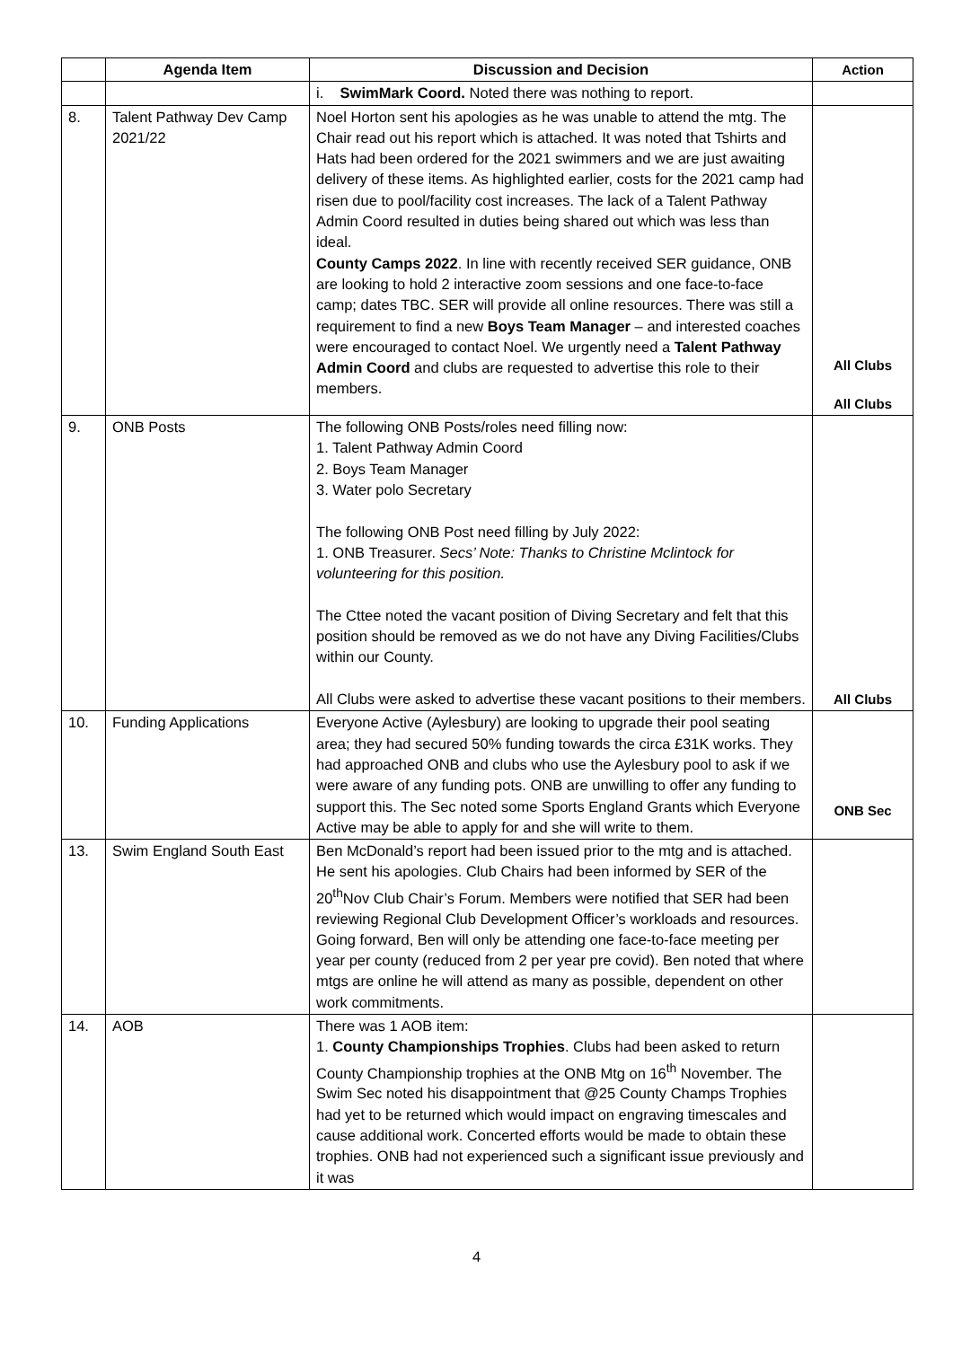| | Agenda Item | Discussion and Decision | Action |
| --- | --- | --- | --- |
| | | i. SwimMark Coord. Noted there was nothing to report. | |
| 8. | Talent Pathway Dev Camp 2021/22 | Noel Horton sent his apologies as he was unable to attend the mtg. The Chair read out his report which is attached. It was noted that Tshirts and Hats had been ordered for the 2021 swimmers and we are just awaiting delivery of these items. As highlighted earlier, costs for the 2021 camp had risen due to pool/facility cost increases. The lack of a Talent Pathway Admin Coord resulted in duties being shared out which was less than ideal. County Camps 2022 . In line with recently received SER guidance, ONB are looking to hold 2 interactive zoom sessions and one face-to-face camp; dates TBC. SER will provide all online resources. There was still a requirement to find a new Boys Team Manager – and interested coaches were encouraged to contact Noel. We urgently need a Talent Pathway Admin Coord and clubs are requested to advertise this role to their members. | All Clubs All Clubs |
| 9. | ONB Posts | The following ONB Posts/roles need filling now: 1. Talent Pathway Admin Coord 2. Boys Team Manager 3. Water polo Secretary The following ONB Post need filling by July 2022: 1. ONB Treasurer. Secs’ Note: Thanks to Christine Mclintock for volunteering for this position. The Cttee noted the vacant position of Diving Secretary and felt that this position should be removed as we do not have any Diving Facilities/Clubs within our County. All Clubs were asked to advertise these vacant positions to their members. | All Clubs |
| 10. | Funding Applications | Everyone Active (Aylesbury) are looking to upgrade their pool seating area; they had secured 50% funding towards the circa £31K works. They had approached ONB and clubs who use the Aylesbury pool to ask if we were aware of any funding pots. ONB are unwilling to offer any funding to support this. The Sec noted some Sports England Grants which Everyone Active may be able to apply for and she will write to them. | ONB Sec |
| 13. | Swim England South East | Ben McDonald’s report had been issued prior to the mtg and is attached. He sent his apologies. Club Chairs had been informed by SER of the 20<sup>th</sup>Nov Club Chair’s Forum. Members were notified that SER had been reviewing Regional Club Development Officer’s workloads and resources. Going forward, Ben will only be attending one face-to-face meeting per year per county (reduced from 2 per year pre covid). Ben noted that where mtgs are online he will attend as many as possible, dependent on other work commitments. | |
| 14. | AOB | There was 1 AOB item: 1. County Championships Trophies . Clubs had been asked to return County Championship trophies at the ONB Mtg on 16<sup>th</sup> November. The Swim Sec noted his disappointment that @25 County Champs Trophies had yet to be returned which would impact on engraving timescales and cause additional work. Concerted efforts would be made to obtain these trophies. ONB had not experienced such a significant issue previously and it was | |
4